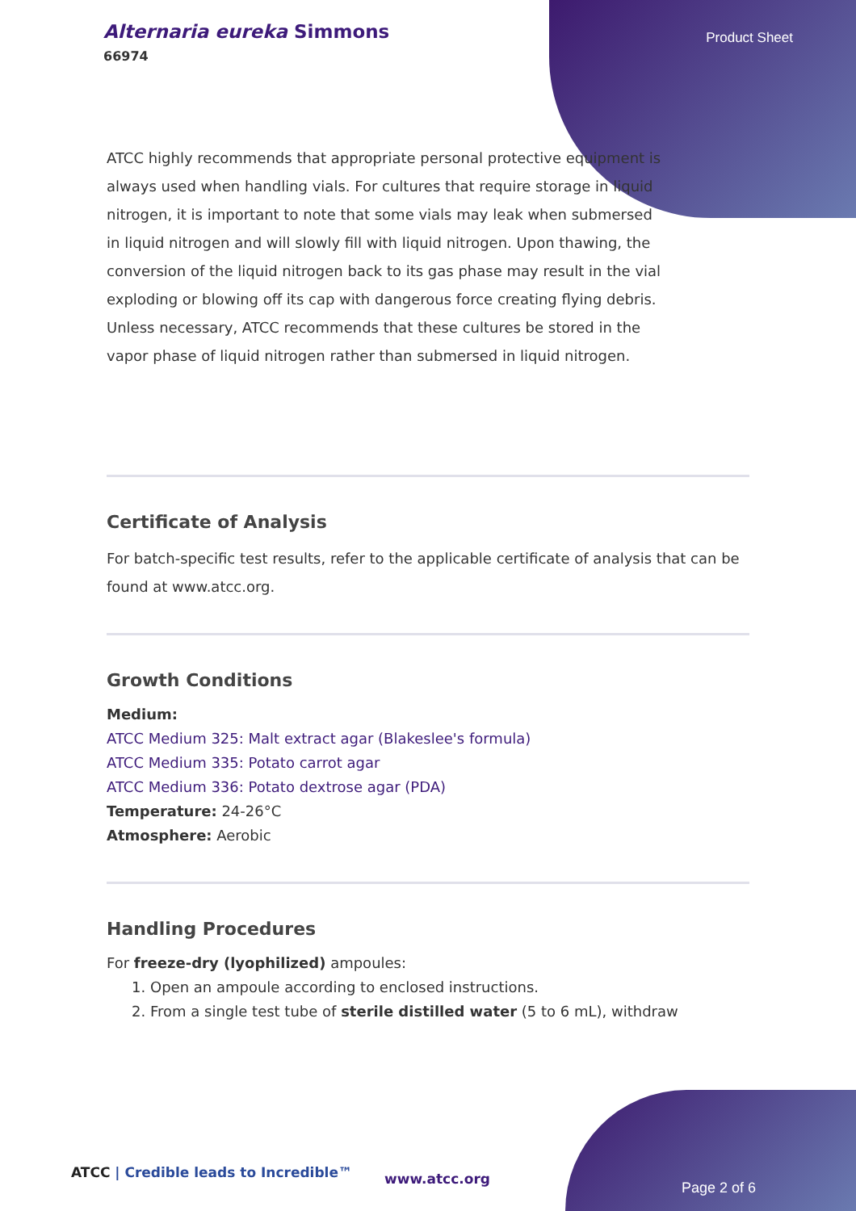Alternaria eureka Simmons
66974
Product Sheet
ATCC highly recommends that appropriate personal protective equipment is always used when handling vials. For cultures that require storage in liquid nitrogen, it is important to note that some vials may leak when submersed in liquid nitrogen and will slowly fill with liquid nitrogen. Upon thawing, the conversion of the liquid nitrogen back to its gas phase may result in the vial exploding or blowing off its cap with dangerous force creating flying debris. Unless necessary, ATCC recommends that these cultures be stored in the vapor phase of liquid nitrogen rather than submersed in liquid nitrogen.
Certificate of Analysis
For batch-specific test results, refer to the applicable certificate of analysis that can be found at www.atcc.org.
Growth Conditions
Medium:
ATCC Medium 325: Malt extract agar (Blakeslee's formula)
ATCC Medium 335: Potato carrot agar
ATCC Medium 336: Potato dextrose agar (PDA)
Temperature: 24-26°C
Atmosphere: Aerobic
Handling Procedures
For freeze-dry (lyophilized) ampoules:
1. Open an ampoule according to enclosed instructions.
2. From a single test tube of sterile distilled water (5 to 6 mL), withdraw
ATCC | Credible leads to Incredible™
www.atcc.org
Page 2 of 6